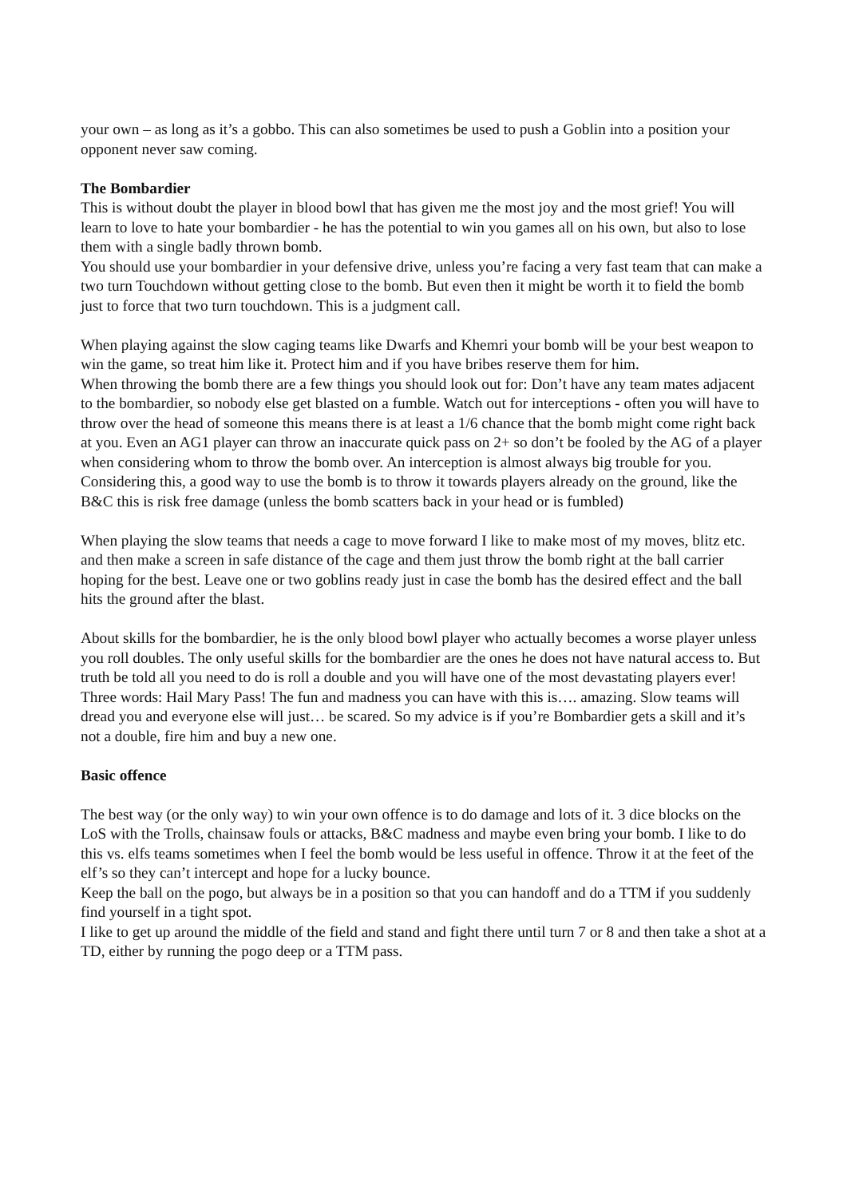your own – as long as it’s a gobbo. This can also sometimes be used to push a Goblin into a position your opponent never saw coming.
The Bombardier
This is without doubt the player in blood bowl that has given me the most joy and the most grief! You will learn to love to hate your bombardier - he has the potential to win you games all on his own, but also to lose them with a single badly thrown bomb.
You should use your bombardier in your defensive drive, unless you’re facing a very fast team that can make a two turn Touchdown without getting close to the bomb. But even then it might be worth it to field the bomb just to force that two turn touchdown. This is a judgment call.
When playing against the slow caging teams like Dwarfs and Khemri your bomb will be your best weapon to win the game, so treat him like it. Protect him and if you have bribes reserve them for him.
When throwing the bomb there are a few things you should look out for: Don’t have any team mates adjacent to the bombardier, so nobody else get blasted on a fumble. Watch out for interceptions - often you will have to throw over the head of someone this means there is at least a 1/6 chance that the bomb might come right back at you. Even an AG1 player can throw an inaccurate quick pass on 2+ so don’t be fooled by the AG of a player when considering whom to throw the bomb over. An interception is almost always big trouble for you.
Considering this, a good way to use the bomb is to throw it towards players already on the ground, like the B&C this is risk free damage (unless the bomb scatters back in your head or is fumbled)
When playing the slow teams that needs a cage to move forward I like to make most of my moves, blitz etc. and then make a screen in safe distance of the cage and them just throw the bomb right at the ball carrier hoping for the best. Leave one or two goblins ready just in case the bomb has the desired effect and the ball hits the ground after the blast.
About skills for the bombardier, he is the only blood bowl player who actually becomes a worse player unless you roll doubles. The only useful skills for the bombardier are the ones he does not have natural access to. But truth be told all you need to do is roll a double and you will have one of the most devastating players ever! Three words: Hail Mary Pass! The fun and madness you can have with this is…. amazing. Slow teams will dread you and everyone else will just… be scared. So my advice is if you’re Bombardier gets a skill and it’s not a double, fire him and buy a new one.
Basic offence
The best way (or the only way) to win your own offence is to do damage and lots of it. 3 dice blocks on the LoS with the Trolls, chainsaw fouls or attacks, B&C madness and maybe even bring your bomb. I like to do this vs. elfs teams sometimes when I feel the bomb would be less useful in offence. Throw it at the feet of the elf’s so they can’t intercept and hope for a lucky bounce.
Keep the ball on the pogo, but always be in a position so that you can handoff and do a TTM if you suddenly find yourself in a tight spot.
I like to get up around the middle of the field and stand and fight there until turn 7 or 8 and then take a shot at a TD, either by running the pogo deep or a TTM pass.